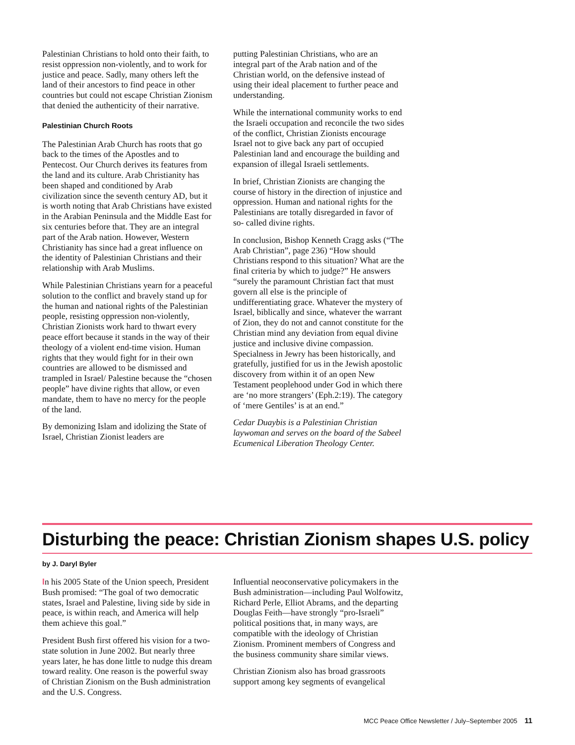Palestinian Christians to hold onto their faith, to resist oppression non-violently, and to work for justice and peace. Sadly, many others left the land of their ancestors to find peace in other countries but could not escape Christian Zionism that denied the authenticity of their narrative.
Palestinian Church Roots
The Palestinian Arab Church has roots that go back to the times of the Apostles and to Pentecost. Our Church derives its features from the land and its culture. Arab Christianity has been shaped and conditioned by Arab civilization since the seventh century AD, but it is worth noting that Arab Christians have existed in the Arabian Peninsula and the Middle East for six centuries before that. They are an integral part of the Arab nation. However, Western Christianity has since had a great influence on the identity of Palestinian Christians and their relationship with Arab Muslims.
While Palestinian Christians yearn for a peaceful solution to the conflict and bravely stand up for the human and national rights of the Palestinian people, resisting oppression non-violently, Christian Zionists work hard to thwart every peace effort because it stands in the way of their theology of a violent end-time vision. Human rights that they would fight for in their own countries are allowed to be dismissed and trampled in Israel/ Palestine because the “chosen people” have divine rights that allow, or even mandate, them to have no mercy for the people of the land.
By demonizing Islam and idolizing the State of Israel, Christian Zionist leaders are
putting Palestinian Christians, who are an integral part of the Arab nation and of the Christian world, on the defensive instead of using their ideal placement to further peace and understanding.
While the international community works to end the Israeli occupation and reconcile the two sides of the conflict, Christian Zionists encourage Israel not to give back any part of occupied Palestinian land and encourage the building and expansion of illegal Israeli settlements.
In brief, Christian Zionists are changing the course of history in the direction of injustice and oppression. Human and national rights for the Palestinians are totally disregarded in favor of so- called divine rights.
In conclusion, Bishop Kenneth Cragg asks (“The Arab Christian”, page 236) “How should Christians respond to this situation? What are the final criteria by which to judge?” He answers “surely the paramount Christian fact that must govern all else is the principle of undifferentiating grace. Whatever the mystery of Israel, biblically and since, whatever the warrant of Zion, they do not and cannot constitute for the Christian mind any deviation from equal divine justice and inclusive divine compassion. Specialness in Jewry has been historically, and gratefully, justified for us in the Jewish apostolic discovery from within it of an open New Testament peoplehood under God in which there are ‘no more strangers’ (Eph.2:19). The category of ‘mere Gentiles’ is at an end.”
Cedar Duaybis is a Palestinian Christian laywoman and serves on the board of the Sabeel Ecumenical Liberation Theology Center.
Disturbing the peace: Christian Zionism shapes U.S. policy
by J. Daryl Byler
In his 2005 State of the Union speech, President Bush promised: “The goal of two democratic states, Israel and Palestine, living side by side in peace, is within reach, and America will help them achieve this goal.”
President Bush first offered his vision for a two-state solution in June 2002. But nearly three years later, he has done little to nudge this dream toward reality. One reason is the powerful sway of Christian Zionism on the Bush administration and the U.S. Congress.
Influential neoconservative policymakers in the Bush administration—including Paul Wolfowitz, Richard Perle, Elliot Abrams, and the departing Douglas Feith—have strongly “pro-Israeli” political positions that, in many ways, are compatible with the ideology of Christian Zionism. Prominent members of Congress and the business community share similar views.
Christian Zionism also has broad grassroots support among key segments of evangelical
MCC Peace Office Newsletter / July–September 2005 11